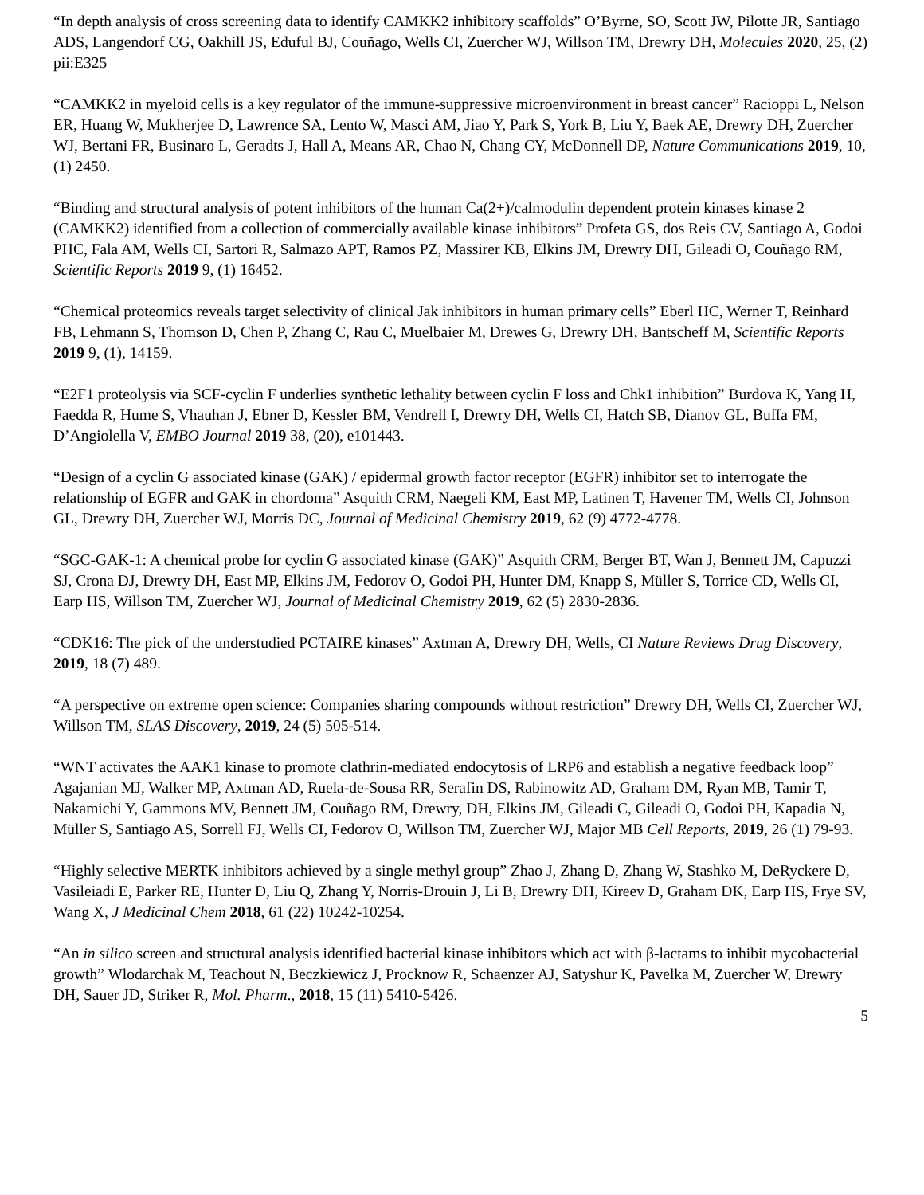“In depth analysis of cross screening data to identify CAMKK2 inhibitory scaffolds” O’Byrne, SO, Scott JW, Pilotte JR, Santiago ADS, Langendorf CG, Oakhill JS, Eduful BJ, Couñago, Wells CI, Zuercher WJ, Willson TM, Drewry DH, Molecules 2020, 25, (2) pii:E325
“CAMKK2 in myeloid cells is a key regulator of the immune-suppressive microenvironment in breast cancer” Racioppi L, Nelson ER, Huang W, Mukherjee D, Lawrence SA, Lento W, Masci AM, Jiao Y, Park S, York B, Liu Y, Baek AE, Drewry DH, Zuercher WJ, Bertani FR, Businaro L, Geradts J, Hall A, Means AR, Chao N, Chang CY, McDonnell DP, Nature Communications 2019, 10, (1) 2450.
“Binding and structural analysis of potent inhibitors of the human Ca(2+)/calmodulin dependent protein kinases kinase 2 (CAMKK2) identified from a collection of commercially available kinase inhibitors” Profeta GS, dos Reis CV, Santiago A, Godoi PHC, Fala AM, Wells CI, Sartori R, Salmazo APT, Ramos PZ, Massirer KB, Elkins JM, Drewry DH, Gileadi O, Couñago RM, Scientific Reports 2019 9, (1) 16452.
“Chemical proteomics reveals target selectivity of clinical Jak inhibitors in human primary cells” Eberl HC, Werner T, Reinhard FB, Lehmann S, Thomson D, Chen P, Zhang C, Rau C, Muelbaier M, Drewes G, Drewry DH, Bantscheff M, Scientific Reports 2019 9, (1), 14159.
“E2F1 proteolysis via SCF-cyclin F underlies synthetic lethality between cyclin F loss and Chk1 inhibition” Burdova K, Yang H, Faedda R, Hume S, Vhauhan J, Ebner D, Kessler BM, Vendrell I, Drewry DH, Wells CI, Hatch SB, Dianov GL, Buffa FM, D’Angiolella V, EMBO Journal 2019 38, (20), e101443.
“Design of a cyclin G associated kinase (GAK) / epidermal growth factor receptor (EGFR) inhibitor set to interrogate the relationship of EGFR and GAK in chordoma” Asquith CRM, Naegeli KM, East MP, Latinen T, Havener TM, Wells CI, Johnson GL, Drewry DH, Zuercher WJ, Morris DC, Journal of Medicinal Chemistry 2019, 62 (9) 4772-4778.
“SGC-GAK-1: A chemical probe for cyclin G associated kinase (GAK)” Asquith CRM, Berger BT, Wan J, Bennett JM, Capuzzi SJ, Crona DJ, Drewry DH, East MP, Elkins JM, Fedorov O, Godoi PH, Hunter DM, Knapp S, Müller S, Torrice CD, Wells CI, Earp HS, Willson TM, Zuercher WJ, Journal of Medicinal Chemistry 2019, 62 (5) 2830-2836.
“CDK16: The pick of the understudied PCTAIRE kinases” Axtman A, Drewry DH, Wells, CI Nature Reviews Drug Discovery, 2019, 18 (7) 489.
“A perspective on extreme open science: Companies sharing compounds without restriction” Drewry DH, Wells CI, Zuercher WJ, Willson TM, SLAS Discovery, 2019, 24 (5) 505-514.
“WNT activates the AAK1 kinase to promote clathrin-mediated endocytosis of LRP6 and establish a negative feedback loop” Agajanian MJ, Walker MP, Axtman AD, Ruela-de-Sousa RR, Serafin DS, Rabinowitz AD, Graham DM, Ryan MB, Tamir T, Nakamichi Y, Gammons MV, Bennett JM, Couñago RM, Drewry, DH, Elkins JM, Gileadi C, Gileadi O, Godoi PH, Kapadia N, Müller S, Santiago AS, Sorrell FJ, Wells CI, Fedorov O, Willson TM, Zuercher WJ, Major MB Cell Reports, 2019, 26 (1) 79-93.
“Highly selective MERTK inhibitors achieved by a single methyl group” Zhao J, Zhang D, Zhang W, Stashko M, DeRyckere D, Vasileiadi E, Parker RE, Hunter D, Liu Q, Zhang Y, Norris-Drouin J, Li B, Drewry DH, Kireev D, Graham DK, Earp HS, Frye SV, Wang X, J Medicinal Chem 2018, 61 (22) 10242-10254.
“An in silico screen and structural analysis identified bacterial kinase inhibitors which act with β-lactams to inhibit mycobacterial growth” Wlodarchak M, Teachout N, Beczkiewicz J, Procknow R, Schaenzer AJ, Satyshur K, Pavelka M, Zuercher W, Drewry DH, Sauer JD, Striker R, Mol. Pharm., 2018, 15 (11) 5410-5426.
5